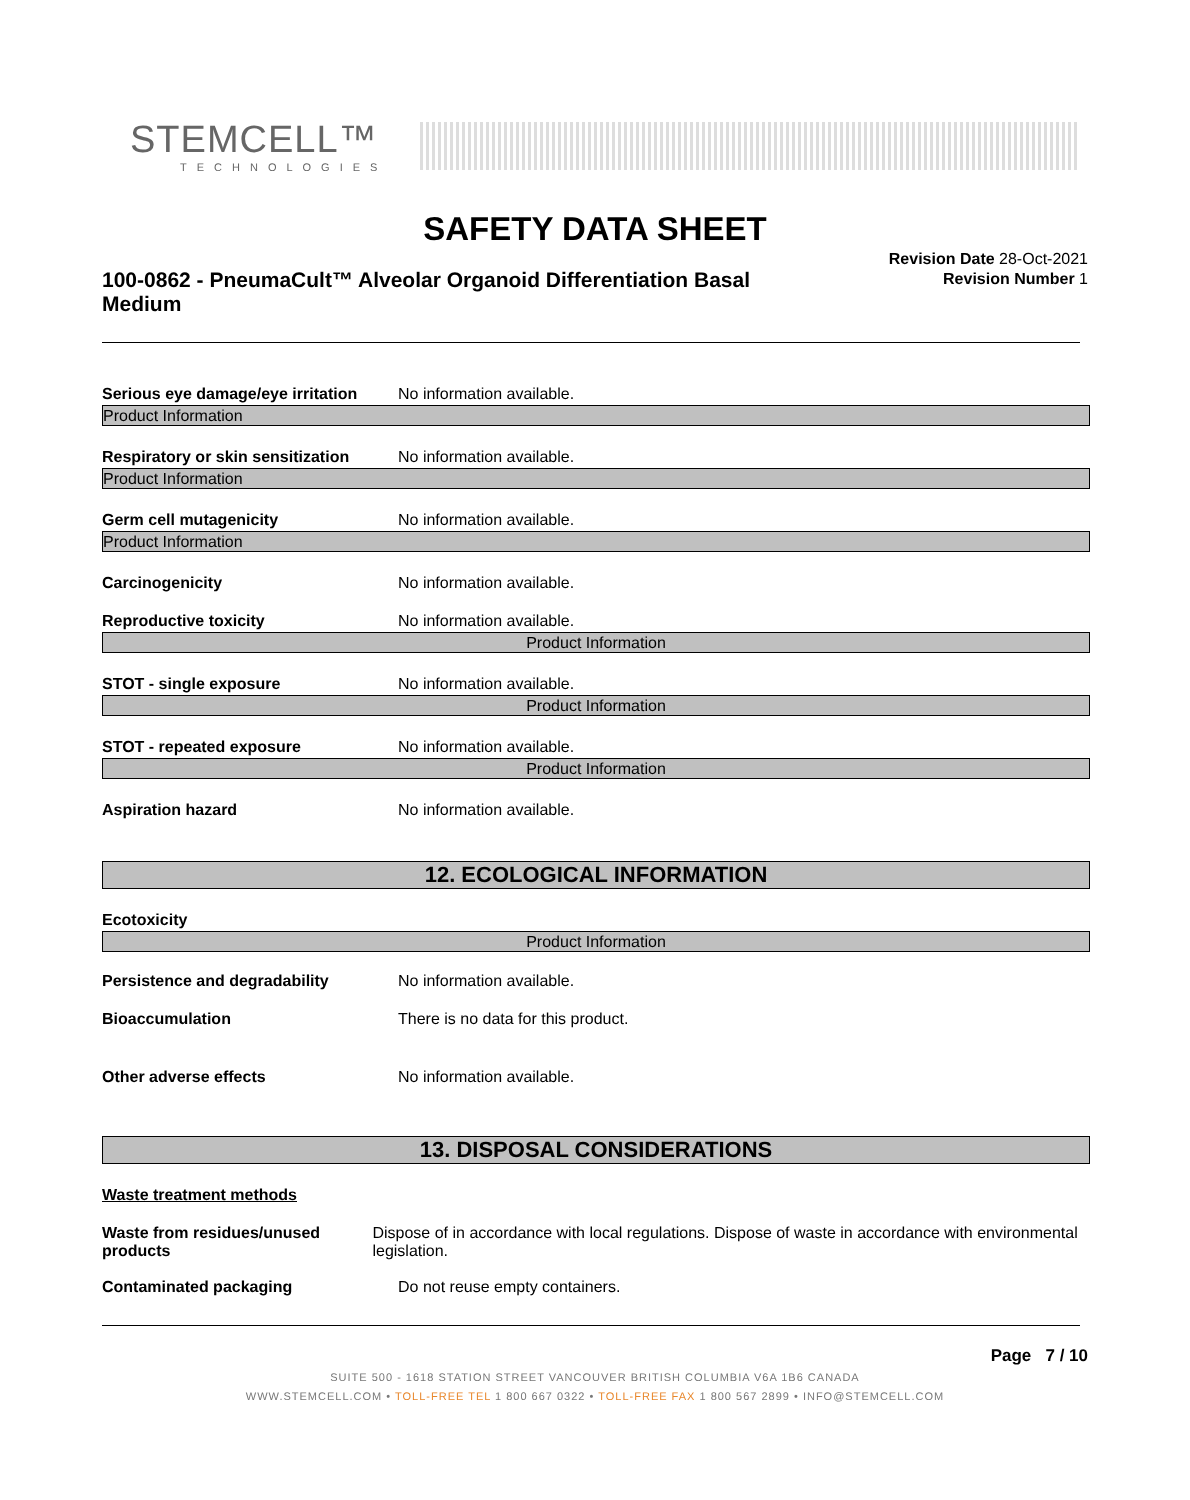STEMCELL™
TECHNOLOGIES
SAFETY DATA SHEET
100-0862 - PneumaCult™ Alveolar Organoid Differentiation Basal Medium
Revision Date 28-Oct-2021
Revision Number 1
Serious eye damage/eye irritation No information available.
Product Information
Respiratory or skin sensitization No information available.
Product Information
Germ cell mutagenicity No information available.
Product Information
Carcinogenicity No information available.
Reproductive toxicity No information available.
Product Information
STOT - single exposure No information available.
Product Information
STOT - repeated exposure No information available.
Product Information
Aspiration hazard No information available.
12. ECOLOGICAL INFORMATION
Ecotoxicity
Product Information
Persistence and degradability No information available.
Bioaccumulation There is no data for this product.
Other adverse effects No information available.
13. DISPOSAL CONSIDERATIONS
Waste treatment methods
Waste from residues/unused products Dispose of in accordance with local regulations. Dispose of waste in accordance with environmental legislation.
Contaminated packaging Do not reuse empty containers.
Page 7 / 10
SUITE 500 - 1618 STATION STREET VANCOUVER BRITISH COLUMBIA V6A 1B6 CANADA
WWW.STEMCELL.COM • TOLL-FREE TEL 1 800 667 0322 • TOLL-FREE FAX 1 800 567 2899 • INFO@STEMCELL.COM